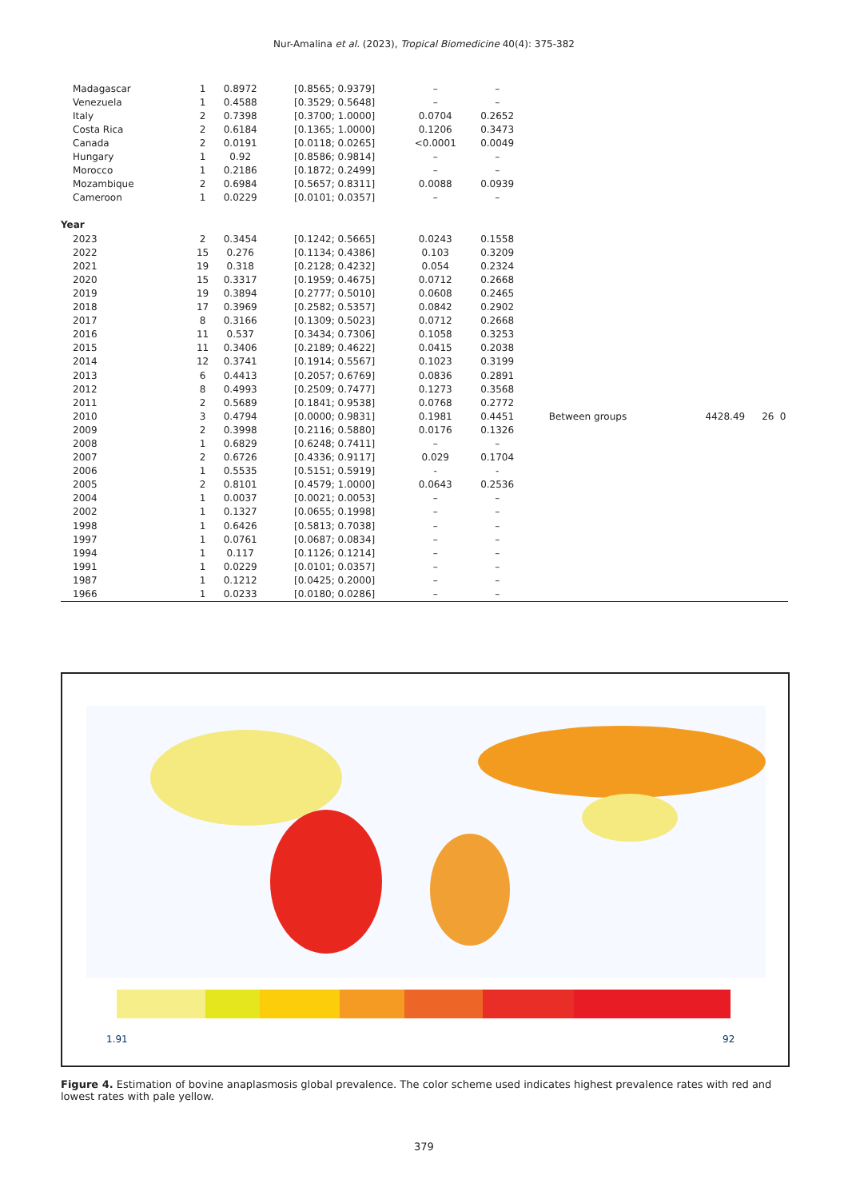Nur-Amalina et al. (2023), Tropical Biomedicine 40(4): 375-382
| Madagascar | 1 | 0.8972 | [0.8565; 0.9379] | – | – | | | | |
| Venezuela | 1 | 0.4588 | [0.3529; 0.5648] | – | – | | | | |
| Italy | 2 | 0.7398 | [0.3700; 1.0000] | 0.0704 | 0.2652 | | | | |
| Costa Rica | 2 | 0.6184 | [0.1365; 1.0000] | 0.1206 | 0.3473 | | | | |
| Canada | 2 | 0.0191 | [0.0118; 0.0265] | <0.0001 | 0.0049 | | | | |
| Hungary | 1 | 0.92 | [0.8586; 0.9814] | – | – | | | | |
| Morocco | 1 | 0.2186 | [0.1872; 0.2499] | – | – | | | | |
| Mozambique | 2 | 0.6984 | [0.5657; 0.8311] | 0.0088 | 0.0939 | | | | |
| Cameroon | 1 | 0.0229 | [0.0101; 0.0357] | – | – | | | | |
| Year | | | | | | | | | |
| 2023 | 2 | 0.3454 | [0.1242; 0.5665] | 0.0243 | 0.1558 | | | | |
| 2022 | 15 | 0.276 | [0.1134; 0.4386] | 0.103 | 0.3209 | | | | |
| 2021 | 19 | 0.318 | [0.2128; 0.4232] | 0.054 | 0.2324 | | | | |
| 2020 | 15 | 0.3317 | [0.1959; 0.4675] | 0.0712 | 0.2668 | | | | |
| 2019 | 19 | 0.3894 | [0.2777; 0.5010] | 0.0608 | 0.2465 | | | | |
| 2018 | 17 | 0.3969 | [0.2582; 0.5357] | 0.0842 | 0.2902 | | | | |
| 2017 | 8 | 0.3166 | [0.1309; 0.5023] | 0.0712 | 0.2668 | | | | |
| 2016 | 11 | 0.537 | [0.3434; 0.7306] | 0.1058 | 0.3253 | | | | |
| 2015 | 11 | 0.3406 | [0.2189; 0.4622] | 0.0415 | 0.2038 | | | | |
| 2014 | 12 | 0.3741 | [0.1914; 0.5567] | 0.1023 | 0.3199 | | | | |
| 2013 | 6 | 0.4413 | [0.2057; 0.6769] | 0.0836 | 0.2891 | | | | |
| 2012 | 8 | 0.4993 | [0.2509; 0.7477] | 0.1273 | 0.3568 | | | | |
| 2011 | 2 | 0.5689 | [0.1841; 0.9538] | 0.0768 | 0.2772 | | | | |
| 2010 | 3 | 0.4794 | [0.0000; 0.9831] | 0.1981 | 0.4451 | Between groups | 4428.49 | 26 | 0 |
| 2009 | 2 | 0.3998 | [0.2116; 0.5880] | 0.0176 | 0.1326 | | | | |
| 2008 | 1 | 0.6829 | [0.6248; 0.7411] | – | – | | | | |
| 2007 | 2 | 0.6726 | [0.4336; 0.9117] | 0.029 | 0.1704 | | | | |
| 2006 | 1 | 0.5535 | [0.5151; 0.5919] | - | - | | | | |
| 2005 | 2 | 0.8101 | [0.4579; 1.0000] | 0.0643 | 0.2536 | | | | |
| 2004 | 1 | 0.0037 | [0.0021; 0.0053] | – | – | | | | |
| 2002 | 1 | 0.1327 | [0.0655; 0.1998] | – | – | | | | |
| 1998 | 1 | 0.6426 | [0.5813; 0.7038] | – | – | | | | |
| 1997 | 1 | 0.0761 | [0.0687; 0.0834] | – | – | | | | |
| 1994 | 1 | 0.117 | [0.1126; 0.1214] | – | – | | | | |
| 1991 | 1 | 0.0229 | [0.0101; 0.0357] | – | – | | | | |
| 1987 | 1 | 0.1212 | [0.0425; 0.2000] | – | – | | | | |
| 1966 | 1 | 0.0233 | [0.0180; 0.0286] | – | – | | | | |
1.91 92
Figure 4. Estimation of bovine anaplasmosis global prevalence. The color scheme used indicates highest prevalence rates with red and lowest rates with pale yellow.
379